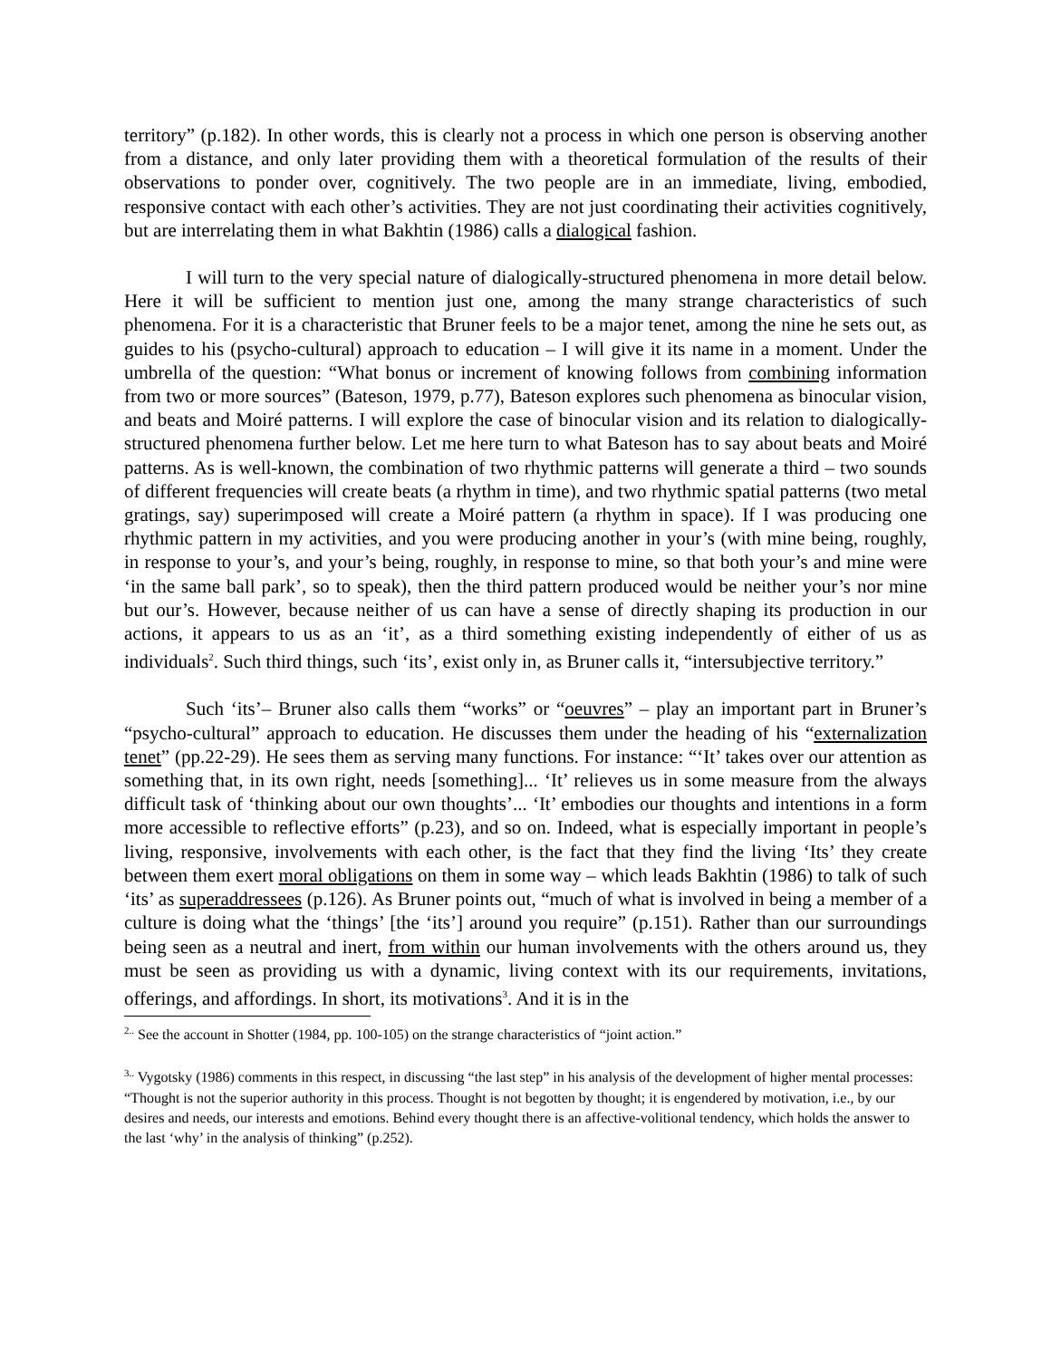territory” (p.182). In other words, this is clearly not a process in which one person is observing another from a distance, and only later providing them with a theoretical formulation of the results of their observations to ponder over, cognitively. The two people are in an immediate, living, embodied, responsive contact with each other’s activities. They are not just coordinating their activities cognitively, but are interrelating them in what Bakhtin (1986) calls a dialogical fashion.
I will turn to the very special nature of dialogically-structured phenomena in more detail below. Here it will be sufficient to mention just one, among the many strange characteristics of such phenomena. For it is a characteristic that Bruner feels to be a major tenet, among the nine he sets out, as guides to his (psycho-cultural) approach to education – I will give it its name in a moment. Under the umbrella of the question: “What bonus or increment of knowing follows from combining information from two or more sources” (Bateson, 1979, p.77), Bateson explores such phenomena as binocular vision, and beats and Moiré patterns. I will explore the case of binocular vision and its relation to dialogically-structured phenomena further below. Let me here turn to what Bateson has to say about beats and Moiré patterns. As is well-known, the combination of two rhythmic patterns will generate a third – two sounds of different frequencies will create beats (a rhythm in time), and two rhythmic spatial patterns (two metal gratings, say) superimposed will create a Moiré pattern (a rhythm in space). If I was producing one rhythmic pattern in my activities, and you were producing another in your’s (with mine being, roughly, in response to your’s, and your’s being, roughly, in response to mine, so that both your’s and mine were ‘in the same ball park’, so to speak), then the third pattern produced would be neither your’s nor mine but our’s. However, because neither of us can have a sense of directly shaping its production in our actions, it appears to us as an ‘it’, as a third something existing independently of either of us as individuals<sup>2</sup>. Such third things, such ‘its’, exist only in, as Bruner calls it, “intersubjective territory.”
Such ‘its’– Bruner also calls them “works” or “oeuvres” – play an important part in Bruner’s “psycho-cultural” approach to education. He discusses them under the heading of his “externalization tenet” (pp.22-29). He sees them as serving many functions. For instance: “‘It’ takes over our attention as something that, in its own right, needs [something]... ‘It’ relieves us in some measure from the always difficult task of ‘thinking about our own thoughts’... ‘It’ embodies our thoughts and intentions in a form more accessible to reflective efforts” (p.23), and so on. Indeed, what is especially important in people’s living, responsive, involvements with each other, is the fact that they find the living ‘Its’ they create between them exert moral obligations on them in some way – which leads Bakhtin (1986) to talk of such ‘its’ as superaddressees (p.126). As Bruner points out, “much of what is involved in being a member of a culture is doing what the ‘things’ [the ‘its’] around you require” (p.151). Rather than our surroundings being seen as a neutral and inert, from within our human involvements with the others around us, they must be seen as providing us with a dynamic, living context with its our requirements, invitations, offerings, and affordings. In short, its motivations<sup>3</sup>. And it is in the
<sup>2..</sup> See the account in Shotter (1984, pp. 100-105) on the strange characteristics of “joint action.”
<sup>3..</sup> Vygotsky (1986) comments in this respect, in discussing “the last step” in his analysis of the development of higher mental processes: “Thought is not the superior authority in this process. Thought is not begotten by thought; it is engendered by motivation, i.e., by our desires and needs, our interests and emotions. Behind every thought there is an affective-volitional tendency, which holds the answer to the last ‘why’ in the analysis of thinking” (p.252).